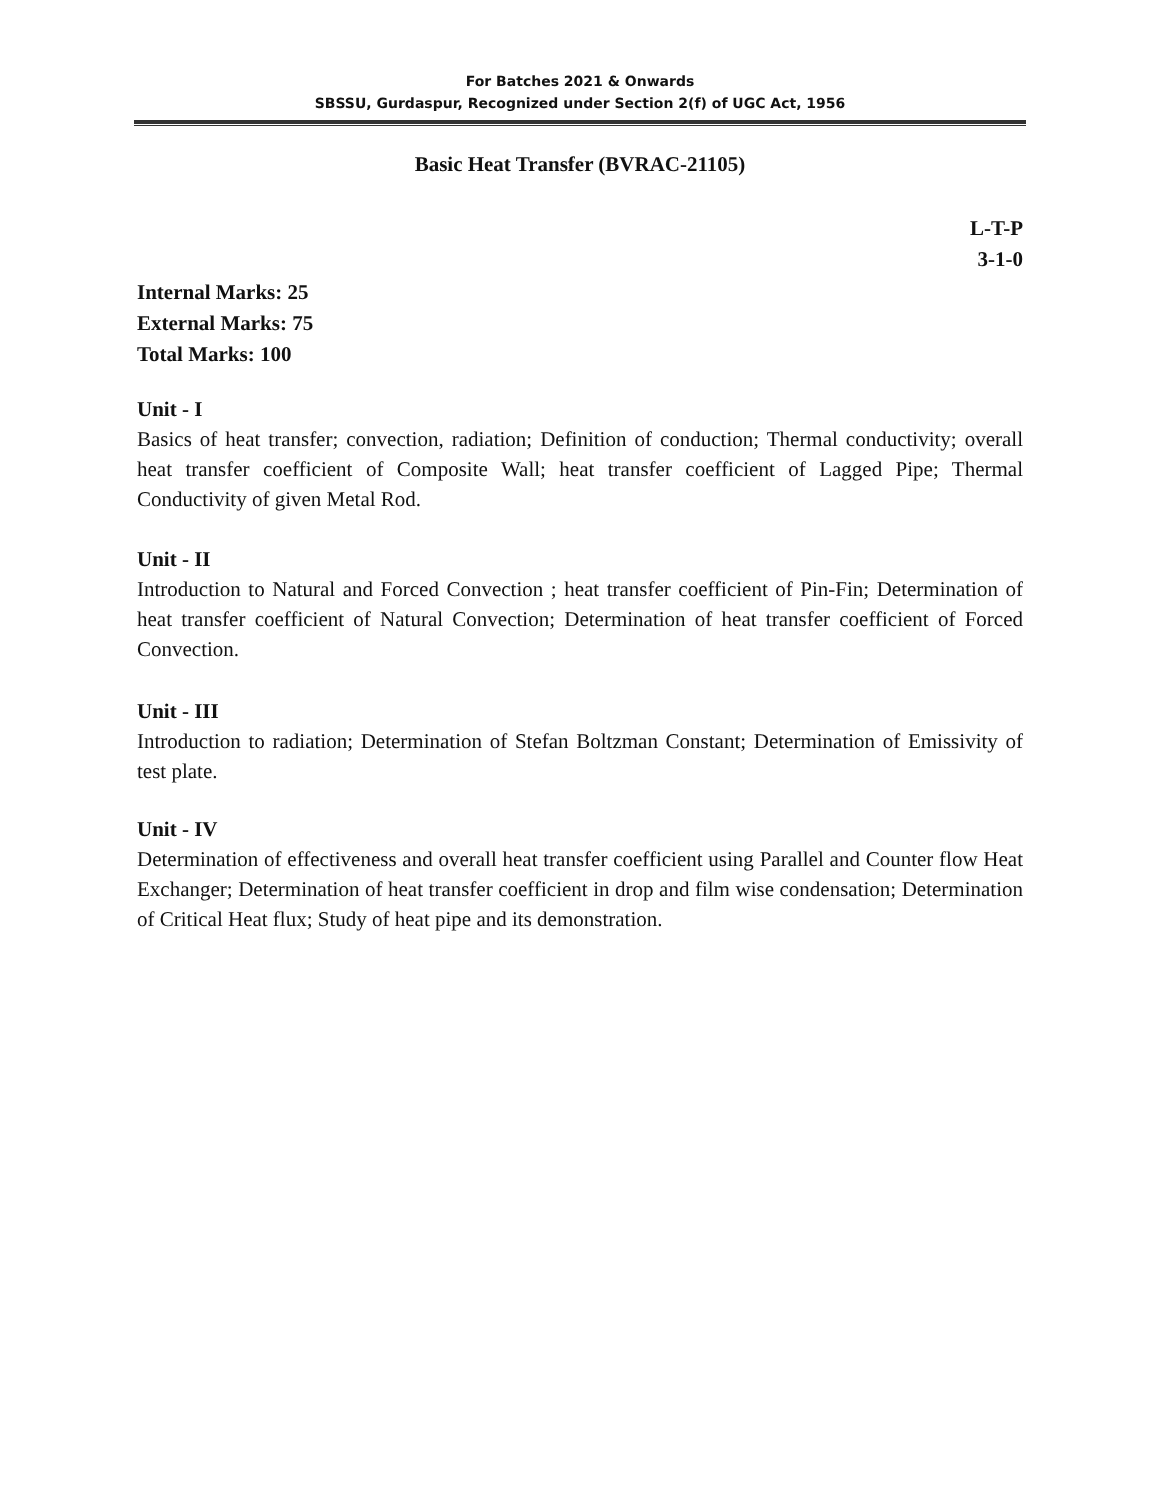For Batches 2021 & Onwards
SBSSU, Gurdaspur, Recognized under Section 2(f) of UGC Act, 1956
Basic Heat Transfer (BVRAC-21105)
L-T-P
3-1-0
Internal Marks: 25
External Marks: 75
Total Marks: 100
Unit - I
Basics of heat transfer; convection, radiation; Definition of conduction; Thermal conductivity; overall heat transfer coefficient of Composite Wall; heat transfer coefficient of Lagged Pipe; Thermal Conductivity of given Metal Rod.
Unit - II
Introduction to Natural and Forced Convection ; heat transfer coefficient of Pin-Fin; Determination of heat transfer coefficient of Natural Convection; Determination of heat transfer coefficient of Forced Convection.
Unit - III
Introduction to radiation; Determination of Stefan Boltzman Constant; Determination of Emissivity of test plate.
Unit - IV
Determination of effectiveness and overall heat transfer coefficient using Parallel and Counter flow Heat Exchanger; Determination of heat transfer coefficient in drop and film wise condensation; Determination of Critical Heat flux; Study of heat pipe and its demonstration.